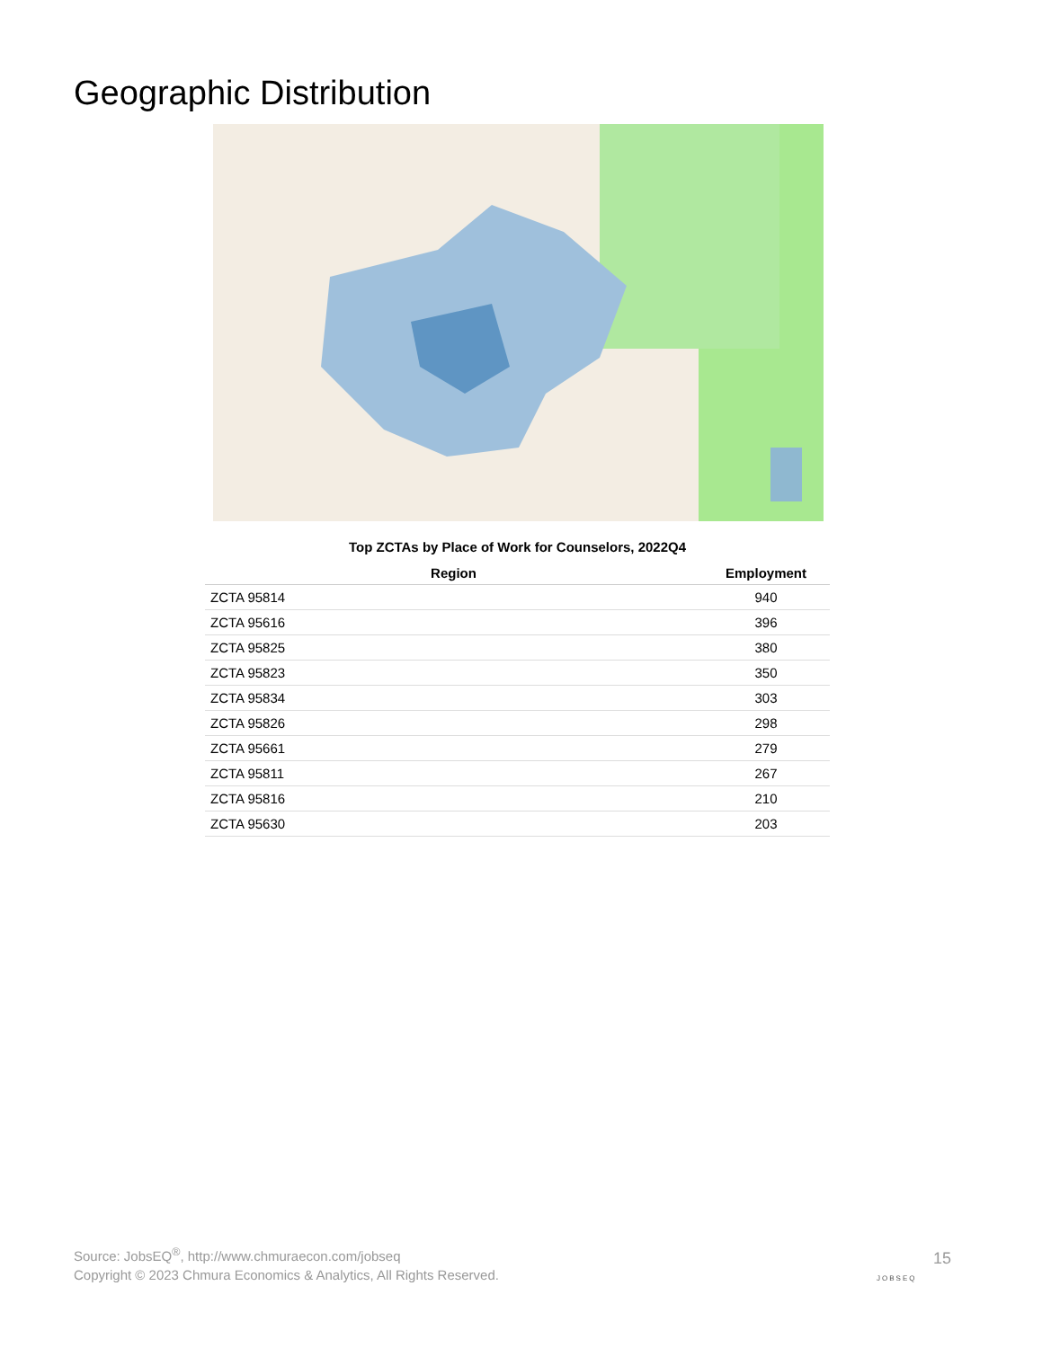Geographic Distribution
Top ZCTAs by Place of Work for Counselors, 2022Q4
| Region | Employment |
| --- | --- |
| ZCTA 95814 | 940 |
| ZCTA 95616 | 396 |
| ZCTA 95825 | 380 |
| ZCTA 95823 | 350 |
| ZCTA 95834 | 303 |
| ZCTA 95826 | 298 |
| ZCTA 95661 | 279 |
| ZCTA 95811 | 267 |
| ZCTA 95816 | 210 |
| ZCTA 95630 | 203 |
Source: JobsEQ<sup>®</sup>, http://www.chmuraecon.com/jobseq
Copyright © 2023 Chmura Economics & Analytics, All Rights Reserved.
JOBSEQ
15